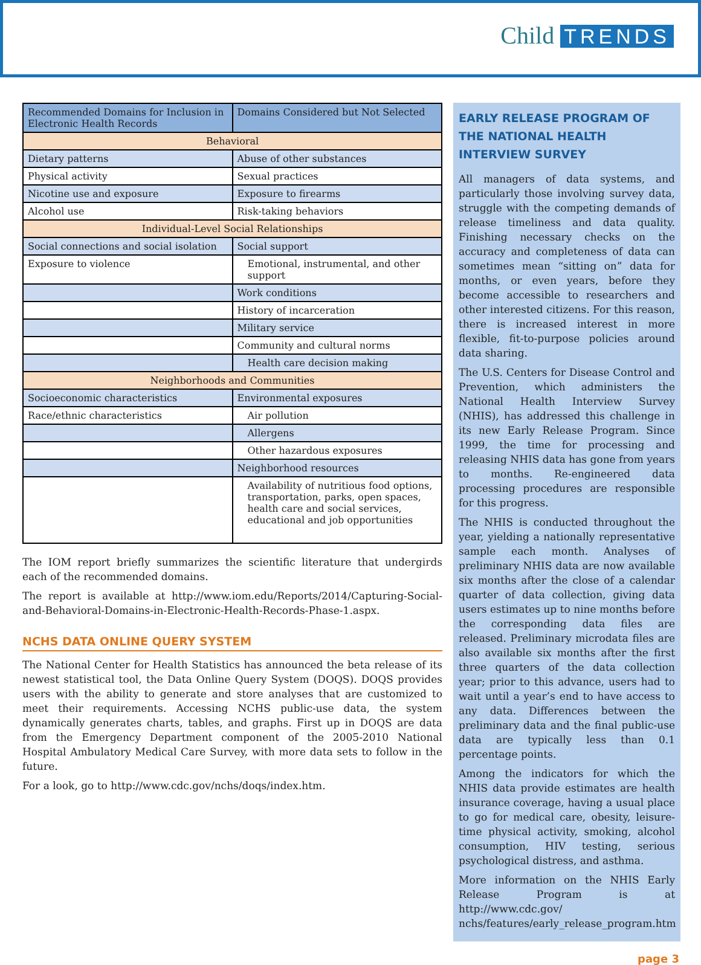Child TRENDS
| Recommended Domains for Inclusion in Electronic Health Records | Domains Considered but Not Selected |
| --- | --- |
| Behavioral | |
| Dietary patterns | Abuse of other substances |
| Physical activity | Sexual practices |
| Nicotine use and exposure | Exposure to firearms |
| Alcohol use | Risk-taking behaviors |
| Individual-Level Social Relationships | |
| Social connections and social isolation | Social support |
| Exposure to violence | Emotional, instrumental, and other support |
| | Work conditions |
| | History of incarceration |
| | Military service |
| | Community and cultural norms |
| | Health care decision making |
| Neighborhoods and Communities | |
| Socioeconomic characteristics | Environmental exposures |
| Race/ethnic characteristics | Air pollution |
| | Allergens |
| | Other hazardous exposures |
| | Neighborhood resources |
| | Availability of nutritious food options, transportation, parks, open spaces, health care and social services, educational and job opportunities |
The IOM report briefly summarizes the scientific literature that undergirds each of the recommended domains.
The report is available at http://www.iom.edu/Reports/2014/Capturing-Social-and-Behavioral-Domains-in-Electronic-Health-Records-Phase-1.aspx.
NCHS DATA ONLINE QUERY SYSTEM
The National Center for Health Statistics has announced the beta release of its newest statistical tool, the Data Online Query System (DOQS). DOQS provides users with the ability to generate and store analyses that are customized to meet their requirements. Accessing NCHS public-use data, the system dynamically generates charts, tables, and graphs. First up in DOQS are data from the Emergency Department component of the 2005-2010 National Hospital Ambulatory Medical Care Survey, with more data sets to follow in the future.
For a look, go to http://www.cdc.gov/nchs/doqs/index.htm.
EARLY RELEASE PROGRAM OF THE NATIONAL HEALTH INTERVIEW SURVEY
All managers of data systems, and particularly those involving survey data, struggle with the competing demands of release timeliness and data quality. Finishing necessary checks on the accuracy and completeness of data can sometimes mean “sitting on” data for months, or even years, before they become accessible to researchers and other interested citizens. For this reason, there is increased interest in more flexible, fit-to-purpose policies around data sharing.
The U.S. Centers for Disease Control and Prevention, which administers the National Health Interview Survey (NHIS), has addressed this challenge in its new Early Release Program. Since 1999, the time for processing and releasing NHIS data has gone from years to months. Re-engineered data processing procedures are responsible for this progress.
The NHIS is conducted throughout the year, yielding a nationally representative sample each month. Analyses of preliminary NHIS data are now available six months after the close of a calendar quarter of data collection, giving data users estimates up to nine months before the corresponding data files are released. Preliminary microdata files are also available six months after the first three quarters of the data collection year; prior to this advance, users had to wait until a year’s end to have access to any data. Differences between the preliminary data and the final public-use data are typically less than 0.1 percentage points.
Among the indicators for which the NHIS data provide estimates are health insurance coverage, having a usual place to go for medical care, obesity, leisure-time physical activity, smoking, alcohol consumption, HIV testing, serious psychological distress, and asthma.
More information on the NHIS Early Release Program is at http://www.cdc.gov/ nchs/features/early_release_program.htm
page 3